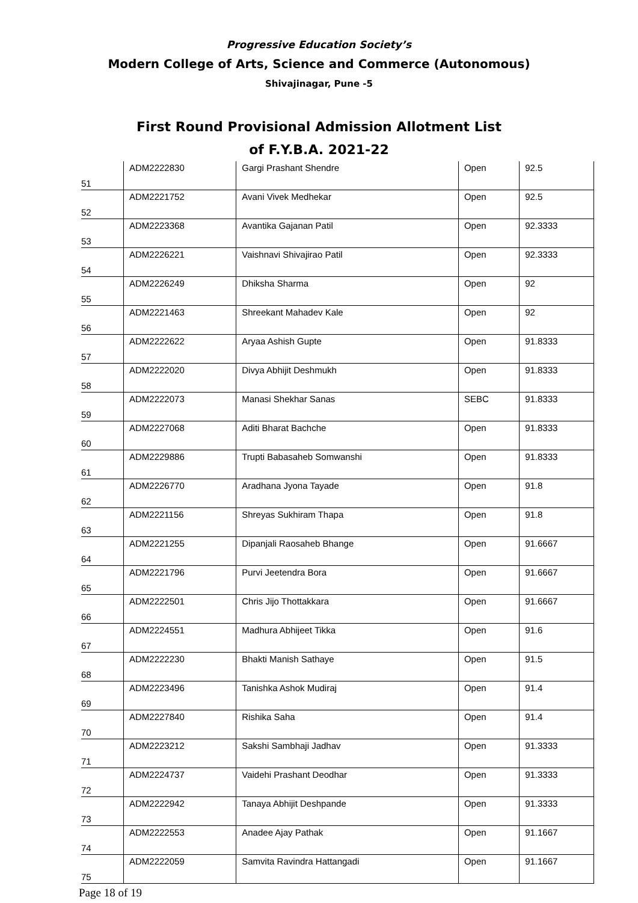Progressive Education Society’s
Modern College of Arts, Science and Commerce (Autonomous)
Shivajinagar, Pune -5
First Round Provisional Admission Allotment List
of F.Y.B.A. 2021-22
| 51 | ADM2222830 | Gargi Prashant Shendre | Open | 92.5 |
| 52 | ADM2221752 | Avani Vivek Medhekar | Open | 92.5 |
| 53 | ADM2223368 | Avantika Gajanan Patil | Open | 92.3333 |
| 54 | ADM2226221 | Vaishnavi Shivajirao Patil | Open | 92.3333 |
| 55 | ADM2226249 | Dhiksha Sharma | Open | 92 |
| 56 | ADM2221463 | Shreekant Mahadev Kale | Open | 92 |
| 57 | ADM2222622 | Aryaa Ashish Gupte | Open | 91.8333 |
| 58 | ADM2222020 | Divya Abhijit Deshmukh | Open | 91.8333 |
| 59 | ADM2222073 | Manasi Shekhar Sanas | SEBC | 91.8333 |
| 60 | ADM2227068 | Aditi Bharat Bachche | Open | 91.8333 |
| 61 | ADM2229886 | Trupti Babasaheb Somwanshi | Open | 91.8333 |
| 62 | ADM2226770 | Aradhana Jyona Tayade | Open | 91.8 |
| 63 | ADM2221156 | Shreyas Sukhiram Thapa | Open | 91.8 |
| 64 | ADM2221255 | Dipanjali Raosaheb Bhange | Open | 91.6667 |
| 65 | ADM2221796 | Purvi Jeetendra Bora | Open | 91.6667 |
| 66 | ADM2222501 | Chris Jijo Thottakkara | Open | 91.6667 |
| 67 | ADM2224551 | Madhura Abhijeet Tikka | Open | 91.6 |
| 68 | ADM2222230 | Bhakti Manish Sathaye | Open | 91.5 |
| 69 | ADM2223496 | Tanishka Ashok Mudiraj | Open | 91.4 |
| 70 | ADM2227840 | Rishika Saha | Open | 91.4 |
| 71 | ADM2223212 | Sakshi Sambhaji Jadhav | Open | 91.3333 |
| 72 | ADM2224737 | Vaidehi Prashant Deodhar | Open | 91.3333 |
| 73 | ADM2222942 | Tanaya Abhijit Deshpande | Open | 91.3333 |
| 74 | ADM2222553 | Anadee Ajay Pathak | Open | 91.1667 |
| 75 | ADM2222059 | Samvita Ravindra Hattangadi | Open | 91.1667 |
Page 18 of 19